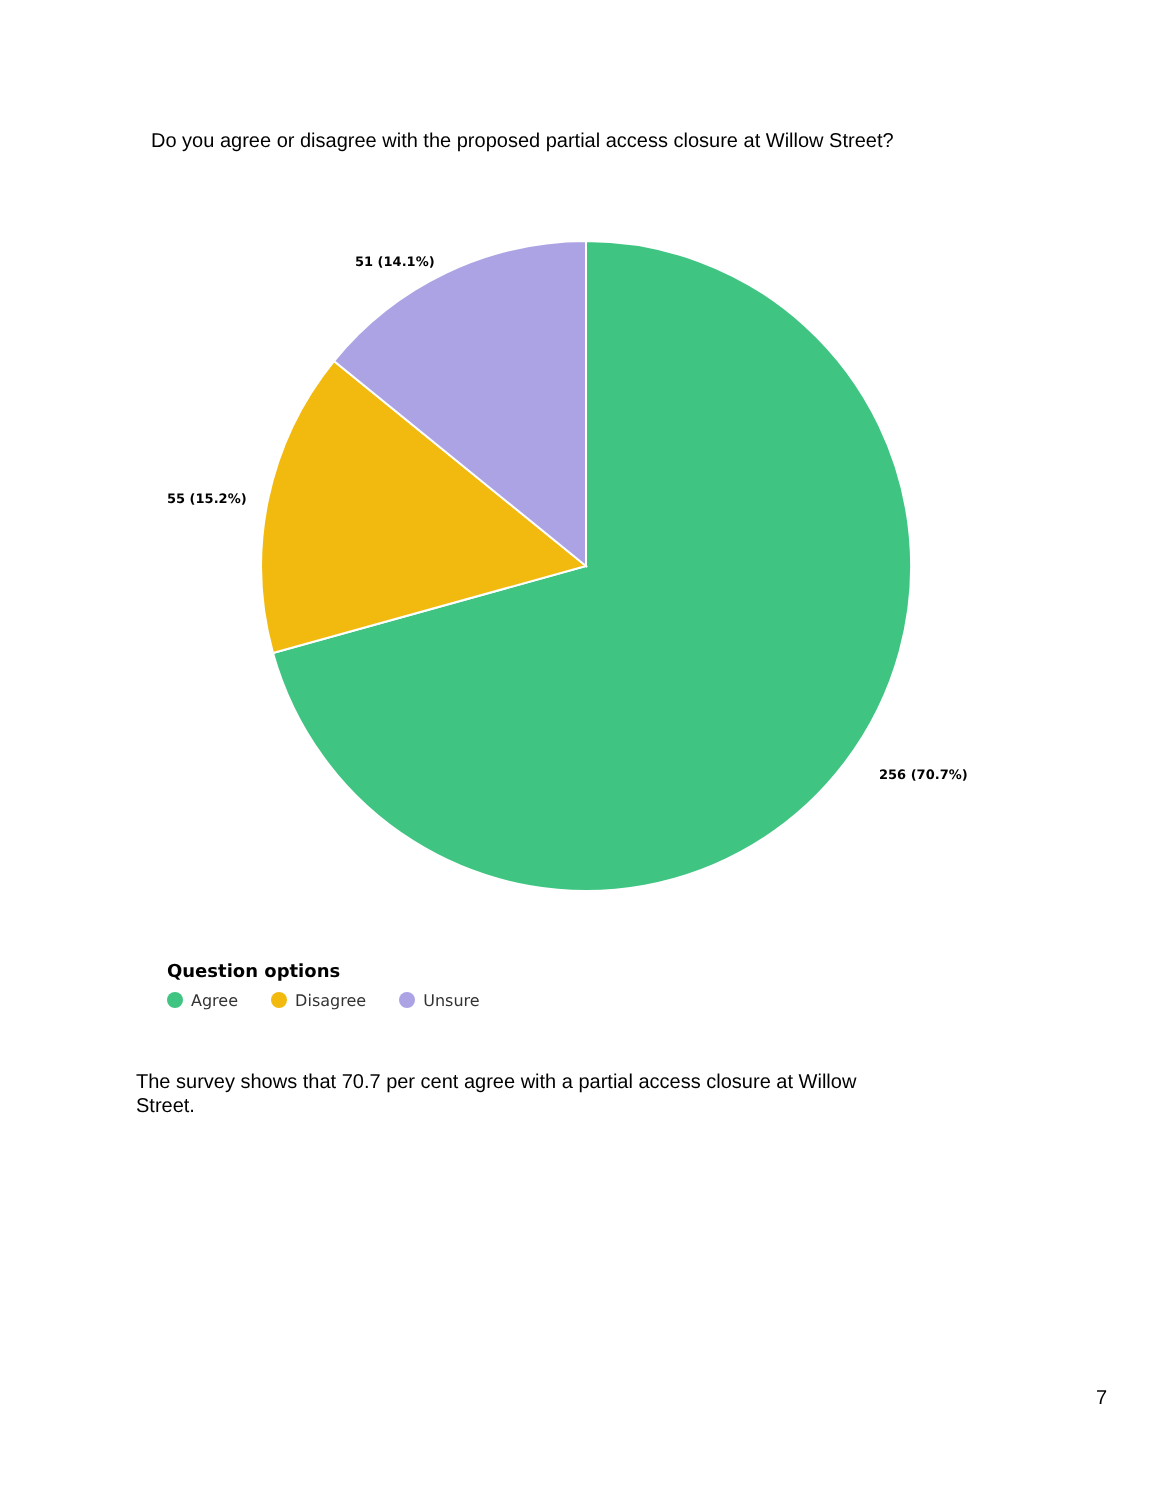Do you agree or disagree with the proposed partial access closure at Willow Street?
51 (14.1%)
55 (15.2%)
256 (70.7%)
Question options
Agree Disagree Unsure
The survey shows that 70.7 per cent agree with a partial access closure at Willow Street.
7